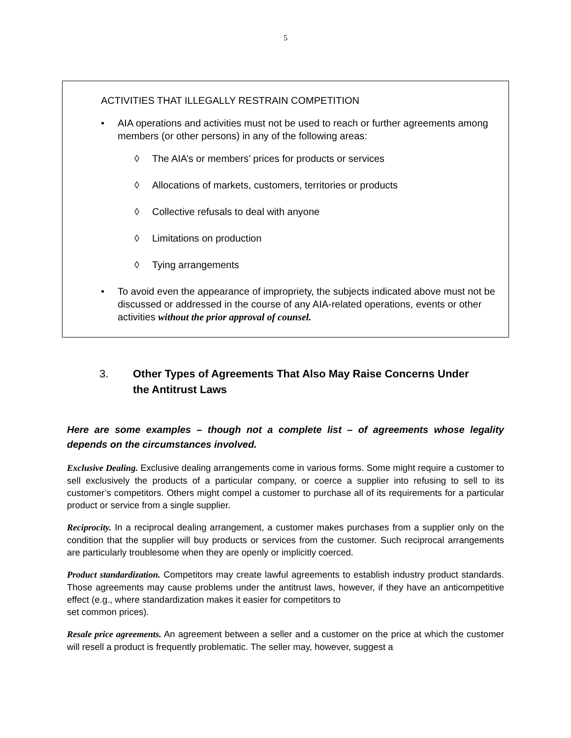5
ACTIVITIES THAT ILLEGALLY RESTRAIN COMPETITION
• AIA operations and activities must not be used to reach or further agreements among members (or other persons) in any of the following areas:
◊ The AIA’s or members’ prices for products or services
◊ Allocations of markets, customers, territories or products
◊ Collective refusals to deal with anyone
◊ Limitations on production
◊ Tying arrangements
• To avoid even the appearance of impropriety, the subjects indicated above must not be discussed or addressed in the course of any AIA-related operations, events or other activities without the prior approval of counsel.
3. Other Types of Agreements That Also May Raise Concerns Under the Antitrust Laws
Here are some examples – though not a complete list – of agreements whose legality depends on the circumstances involved.
Exclusive Dealing. Exclusive dealing arrangements come in various forms. Some might require a customer to sell exclusively the products of a particular company, or coerce a supplier into refusing to sell to its customer’s competitors. Others might compel a customer to purchase all of its requirements for a particular product or service from a single supplier.
Reciprocity. In a reciprocal dealing arrangement, a customer makes purchases from a supplier only on the condition that the supplier will buy products or services from the customer. Such reciprocal arrangements are particularly troublesome when they are openly or implicitly coerced.
Product standardization. Competitors may create lawful agreements to establish industry product standards. Those agreements may cause problems under the antitrust laws, however, if they have an anticompetitive effect (e.g., where standardization makes it easier for competitors to
set common prices).
Resale price agreements. An agreement between a seller and a customer on the price at which the customer will resell a product is frequently problematic. The seller may, however, suggest a